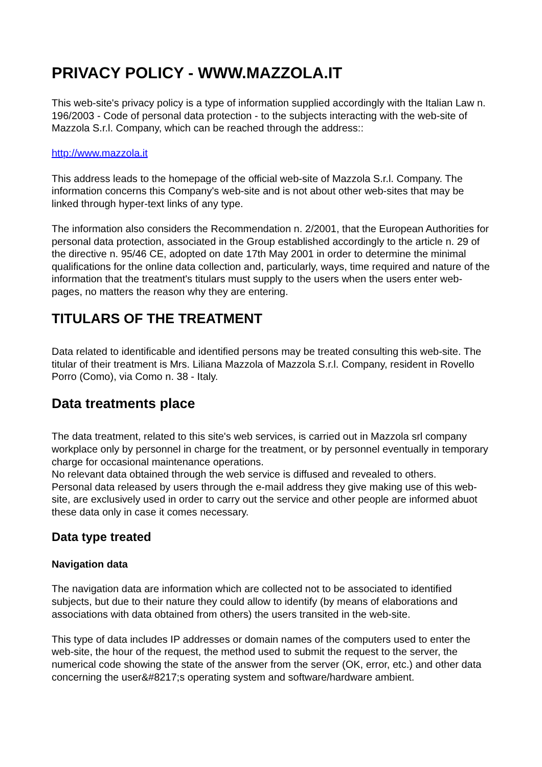PRIVACY POLICY - WWW.MAZZOLA.IT
This web-site's privacy policy is a type of information supplied accordingly with the Italian Law n. 196/2003 - Code of personal data protection - to the subjects interacting with the web-site of Mazzola S.r.l. Company, which can be reached through the address::
http://www.mazzola.it
This address leads to the homepage of the official web-site of Mazzola S.r.l. Company. The information concerns this Company's web-site and is not about other web-sites that may be linked through hyper-text links of any type.
The information also considers the Recommendation n. 2/2001, that the European Authorities for personal data protection, associated in the Group established accordingly to the article n. 29 of the directive n. 95/46 CE, adopted on date 17th May 2001 in order to determine the minimal qualifications for the online data collection and, particularly, ways, time required and nature of the information that the treatment's titulars must supply to the users when the users enter web-pages, no matters the reason why they are entering.
TITULARS OF THE TREATMENT
Data related to identificable and identified persons may be treated consulting this web-site. The titular of their treatment is Mrs. Liliana Mazzola of Mazzola S.r.l. Company, resident in Rovello Porro (Como), via Como n. 38 - Italy.
Data treatments place
The data treatment, related to this site's web services, is carried out in Mazzola srl company workplace only by personnel in charge for the treatment, or by personnel eventually in temporary charge for occasional maintenance operations.
No relevant data obtained through the web service is diffused and revealed to others.
Personal data released by users through the e-mail address they give making use of this web-site, are exclusively used in order to carry out the service and other people are informed abuot these data only in case it comes necessary.
Data type treated
Navigation data
The navigation data are information which are collected not to be associated to identified subjects, but due to their nature they could allow to identify (by means of elaborations and associations with data obtained from others) the users transited in the web-site.
This type of data includes IP addresses or domain names of the computers used to enter the web-site, the hour of the request, the method used to submit the request to the server, the numerical code showing the state of the answer from the server (OK, error, etc.) and other data concerning the user&#8217;s operating system and software/hardware ambient.